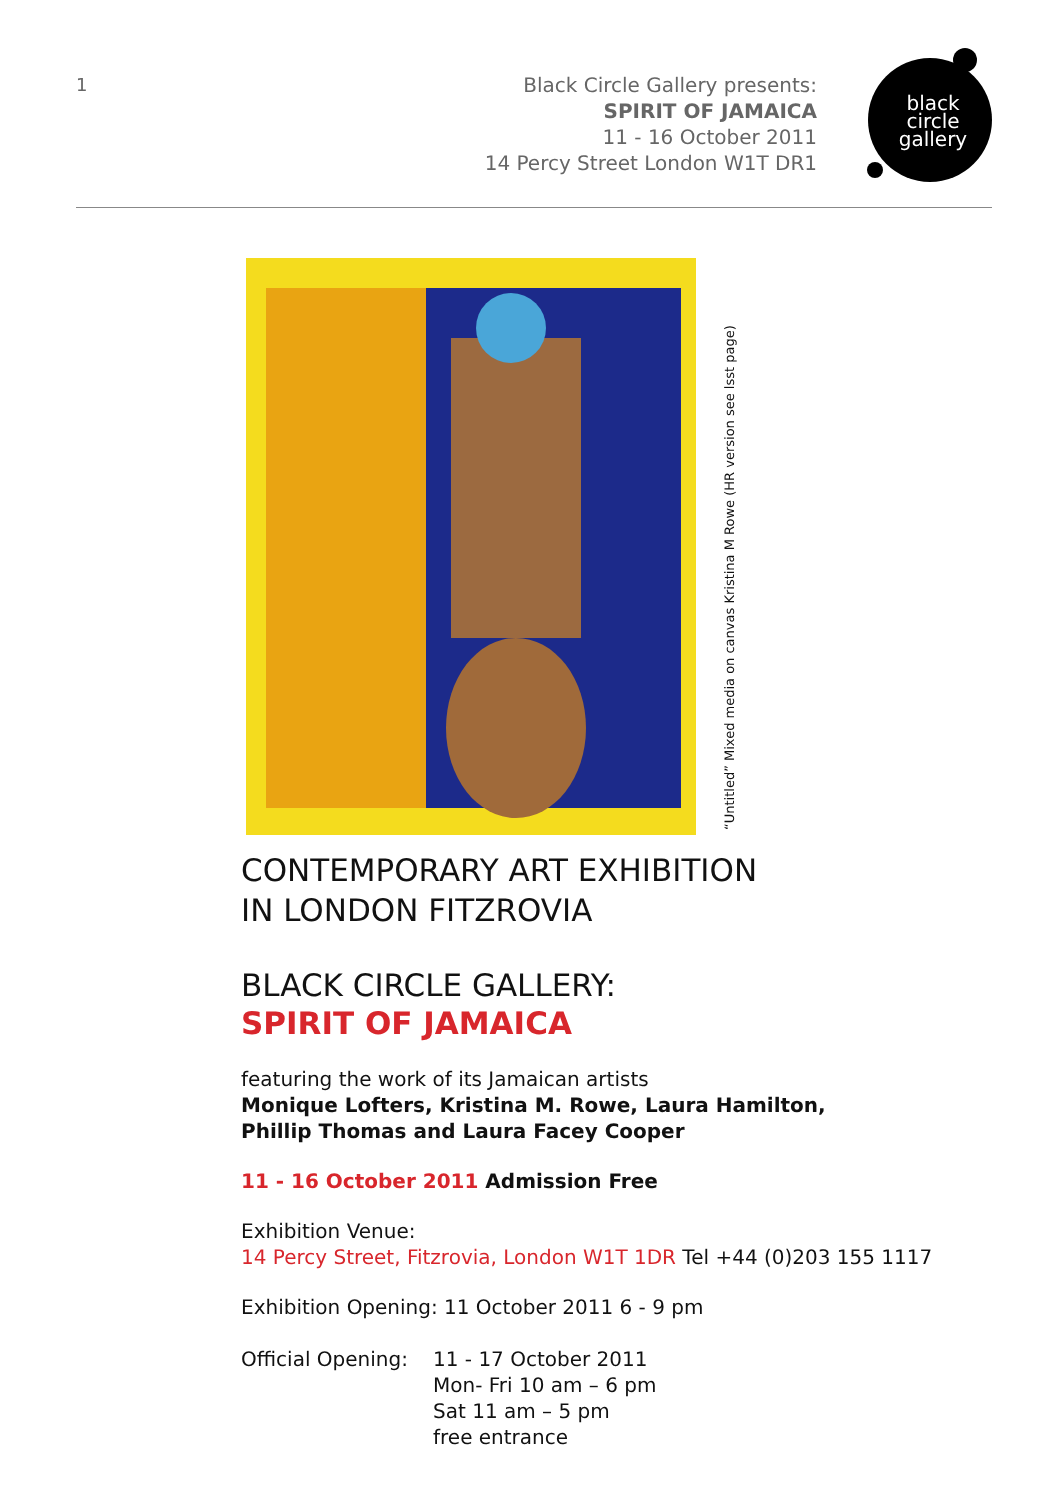1
Black Circle Gallery presents:
SPIRIT OF JAMAICA
11 - 16 October 2011
14 Percy Street London W1T DR1
black
circle
gallery
“Untitled” Mixed media on canvas Kristina M Rowe (HR version see lsst page)
CONTEMPORARY ART EXHIBITION
IN LONDON FITZROVIA
BLACK CIRCLE GALLERY:
SPIRIT OF JAMAICA
featuring the work of its Jamaican artists
Monique Lofters, Kristina M. Rowe, Laura Hamilton,
Phillip Thomas and Laura Facey Cooper
11 - 16 October 2011 Admission Free
Exhibition Venue:
14 Percy Street, Fitzrovia, London W1T 1DR Tel +44 (0)203 155 1117
Exhibition Opening: 11 October 2011 6 - 9 pm
Official Opening:
11 - 17 October 2011
Mon- Fri 10 am – 6 pm
Sat 11 am – 5 pm
free entrance